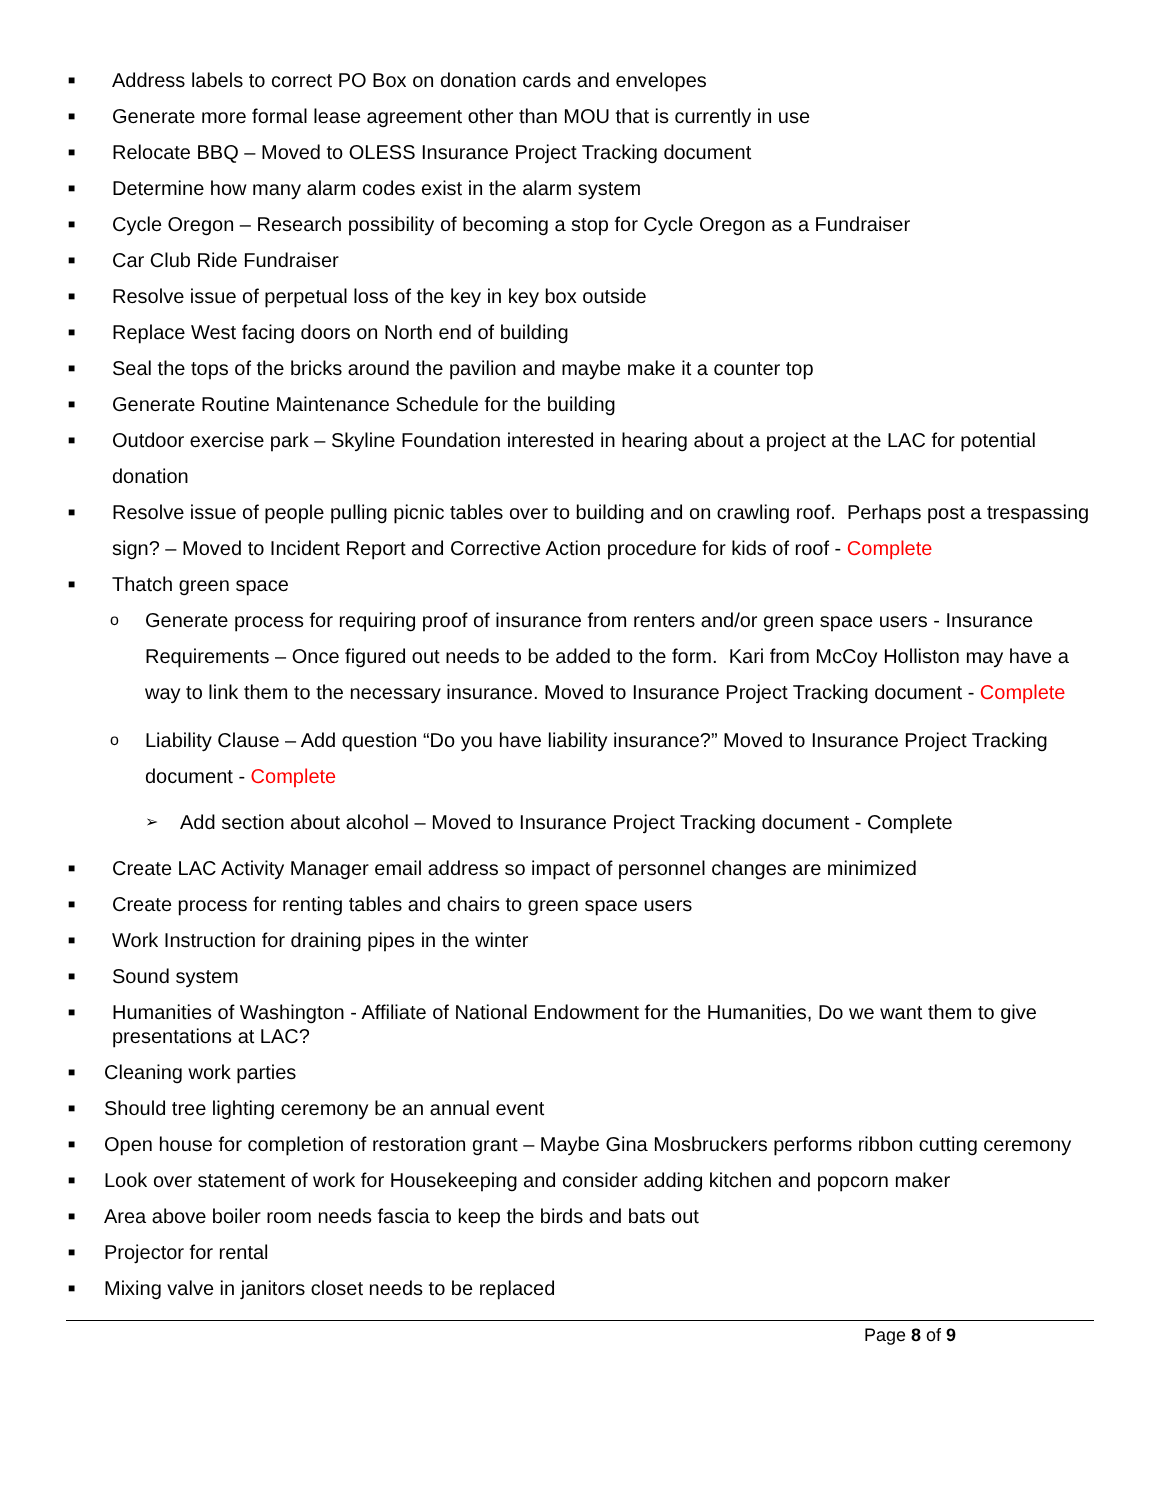■ Address labels to correct PO Box on donation cards and envelopes
■ Generate more formal lease agreement other than MOU that is currently in use
■ Relocate BBQ – Moved to OLESS Insurance Project Tracking document
■ Determine how many alarm codes exist in the alarm system
■ Cycle Oregon – Research possibility of becoming a stop for Cycle Oregon as a Fundraiser
■ Car Club Ride Fundraiser
■ Resolve issue of perpetual loss of the key in key box outside
■ Replace West facing doors on North end of building
■ Seal the tops of the bricks around the pavilion and maybe make it a counter top
■ Generate Routine Maintenance Schedule for the building
■ Outdoor exercise park – Skyline Foundation interested in hearing about a project at the LAC for potential donation
■ Resolve issue of people pulling picnic tables over to building and on crawling roof. Perhaps post a trespassing sign? – Moved to Incident Report and Corrective Action procedure for kids of roof - Complete
■ Thatch green space
o Generate process for requiring proof of insurance from renters and/or green space users - Insurance Requirements – Once figured out needs to be added to the form. Kari from McCoy Holliston may have a way to link them to the necessary insurance. Moved to Insurance Project Tracking document - Complete
o Liability Clause – Add question “Do you have liability insurance?” Moved to Insurance Project Tracking document - Complete
➢ Add section about alcohol – Moved to Insurance Project Tracking document - Complete
■ Create LAC Activity Manager email address so impact of personnel changes are minimized
■ Create process for renting tables and chairs to green space users
■ Work Instruction for draining pipes in the winter
■ Sound system
■ Humanities of Washington - Affiliate of National Endowment for the Humanities, Do we want them to give presentations at LAC?
■ Cleaning work parties
■ Should tree lighting ceremony be an annual event
■ Open house for completion of restoration grant – Maybe Gina Mosbruckers performs ribbon cutting ceremony
■ Look over statement of work for Housekeeping and consider adding kitchen and popcorn maker
■ Area above boiler room needs fascia to keep the birds and bats out
■ Projector for rental
■ Mixing valve in janitors closet needs to be replaced
Page 8 of 9